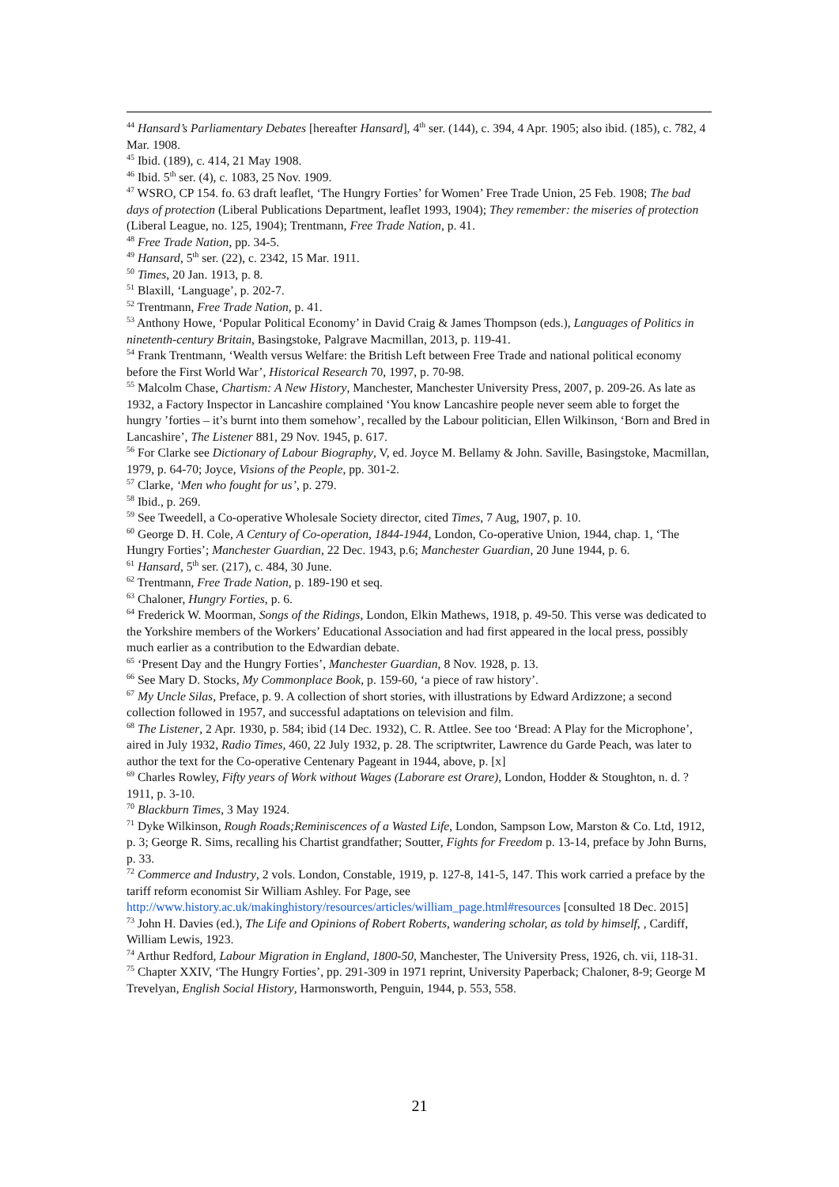<sup>44</sup> Hansard’s Parliamentary Debates [hereafter Hansard], 4<sup>th</sup> ser. (144), c. 394, 4 Apr. 1905; also ibid. (185), c. 782, 4 Mar. 1908.
<sup>45</sup> Ibid. (189), c. 414, 21 May 1908.
<sup>46</sup> Ibid. 5<sup>th</sup> ser. (4), c. 1083, 25 Nov. 1909.
<sup>47</sup> WSRO, CP 154. fo. 63 draft leaflet, ‘The Hungry Forties’ for Women’ Free Trade Union, 25 Feb. 1908; The bad days of protection (Liberal Publications Department, leaflet 1993, 1904); They remember: the miseries of protection (Liberal League, no. 125, 1904); Trentmann, Free Trade Nation, p. 41.
<sup>48</sup> Free Trade Nation, pp. 34-5.
<sup>49</sup> Hansard, 5<sup>th</sup> ser. (22), c. 2342, 15 Mar. 1911.
<sup>50</sup> Times, 20 Jan. 1913, p. 8.
<sup>51</sup> Blaxill, ‘Language’, p. 202-7.
<sup>52</sup> Trentmann, Free Trade Nation, p. 41.
<sup>53</sup> Anthony Howe, ‘Popular Political Economy’ in David Craig & James Thompson (eds.), Languages of Politics in ninetenth-century Britain, Basingstoke, Palgrave Macmillan, 2013, p. 119-41.
<sup>54</sup> Frank Trentmann, ‘Wealth versus Welfare: the British Left between Free Trade and national political economy before the First World War’, Historical Research 70, 1997, p. 70-98.
<sup>55</sup> Malcolm Chase, Chartism: A New History, Manchester, Manchester University Press, 2007, p. 209-26. As late as 1932, a Factory Inspector in Lancashire complained ‘You know Lancashire people never seem able to forget the hungry ’forties – it’s burnt into them somehow’, recalled by the Labour politician, Ellen Wilkinson, ‘Born and Bred in Lancashire’, The Listener 881, 29 Nov. 1945, p. 617.
<sup>56</sup> For Clarke see Dictionary of Labour Biography, V, ed. Joyce M. Bellamy & John. Saville, Basingstoke, Macmillan, 1979, p. 64-70; Joyce, Visions of the People, pp. 301-2.
<sup>57</sup> Clarke, ‘Men who fought for us’, p. 279.
<sup>58</sup> Ibid., p. 269.
<sup>59</sup> See Tweedell, a Co-operative Wholesale Society director, cited Times, 7 Aug, 1907, p. 10.
<sup>60</sup> George D. H. Cole, A Century of Co-operation, 1844-1944, London, Co-operative Union, 1944, chap. 1, ‘The Hungry Forties’; Manchester Guardian, 22 Dec. 1943, p.6; Manchester Guardian, 20 June 1944, p. 6.
<sup>61</sup> Hansard, 5<sup>th</sup> ser. (217), c. 484, 30 June.
<sup>62</sup> Trentmann, Free Trade Nation, p. 189-190 et seq.
<sup>63</sup> Chaloner, Hungry Forties, p. 6.
<sup>64</sup> Frederick W. Moorman, Songs of the Ridings, London, Elkin Mathews, 1918, p. 49-50. This verse was dedicated to the Yorkshire members of the Workers’ Educational Association and had first appeared in the local press, possibly much earlier as a contribution to the Edwardian debate.
<sup>65</sup> ‘Present Day and the Hungry Forties’, Manchester Guardian, 8 Nov. 1928, p. 13.
<sup>66</sup> See Mary D. Stocks, My Commonplace Book, p. 159-60, ‘a piece of raw history’.
<sup>67</sup> My Uncle Silas, Preface, p. 9. A collection of short stories, with illustrations by Edward Ardizzone; a second collection followed in 1957, and successful adaptations on television and film.
<sup>68</sup> The Listener, 2 Apr. 1930, p. 584; ibid (14 Dec. 1932), C. R. Attlee. See too ‘Bread: A Play for the Microphone’, aired in July 1932, Radio Times, 460, 22 July 1932, p. 28. The scriptwriter, Lawrence du Garde Peach, was later to author the text for the Co-operative Centenary Pageant in 1944, above, p. [x]
<sup>69</sup> Charles Rowley, Fifty years of Work without Wages (Laborare est Orare), London, Hodder & Stoughton, n. d. ?1911, p. 3-10.
<sup>70</sup> Blackburn Times, 3 May 1924.
<sup>71</sup> Dyke Wilkinson, Rough Roads;Reminiscences of a Wasted Life, London, Sampson Low, Marston & Co. Ltd, 1912, p. 3; George R. Sims, recalling his Chartist grandfather; Soutter, Fights for Freedom p. 13-14, preface by John Burns, p. 33.
<sup>72</sup> Commerce and Industry, 2 vols. London, Constable, 1919, p. 127-8, 141-5, 147. This work carried a preface by the tariff reform economist Sir William Ashley. For Page, see http://www.history.ac.uk/makinghistory/resources/articles/william_page.html#resources [consulted 18 Dec. 2015]
<sup>73</sup> John H. Davies (ed.), The Life and Opinions of Robert Roberts, wandering scholar, as told by himself, , Cardiff, William Lewis, 1923.
<sup>74</sup> Arthur Redford, Labour Migration in England, 1800-50, Manchester, The University Press, 1926, ch. vii, 118-31.
<sup>75</sup> Chapter XXIV, ‘The Hungry Forties’, pp. 291-309 in 1971 reprint, University Paperback; Chaloner, 8-9; George M Trevelyan, English Social History, Harmonsworth, Penguin, 1944, p. 553, 558.
21